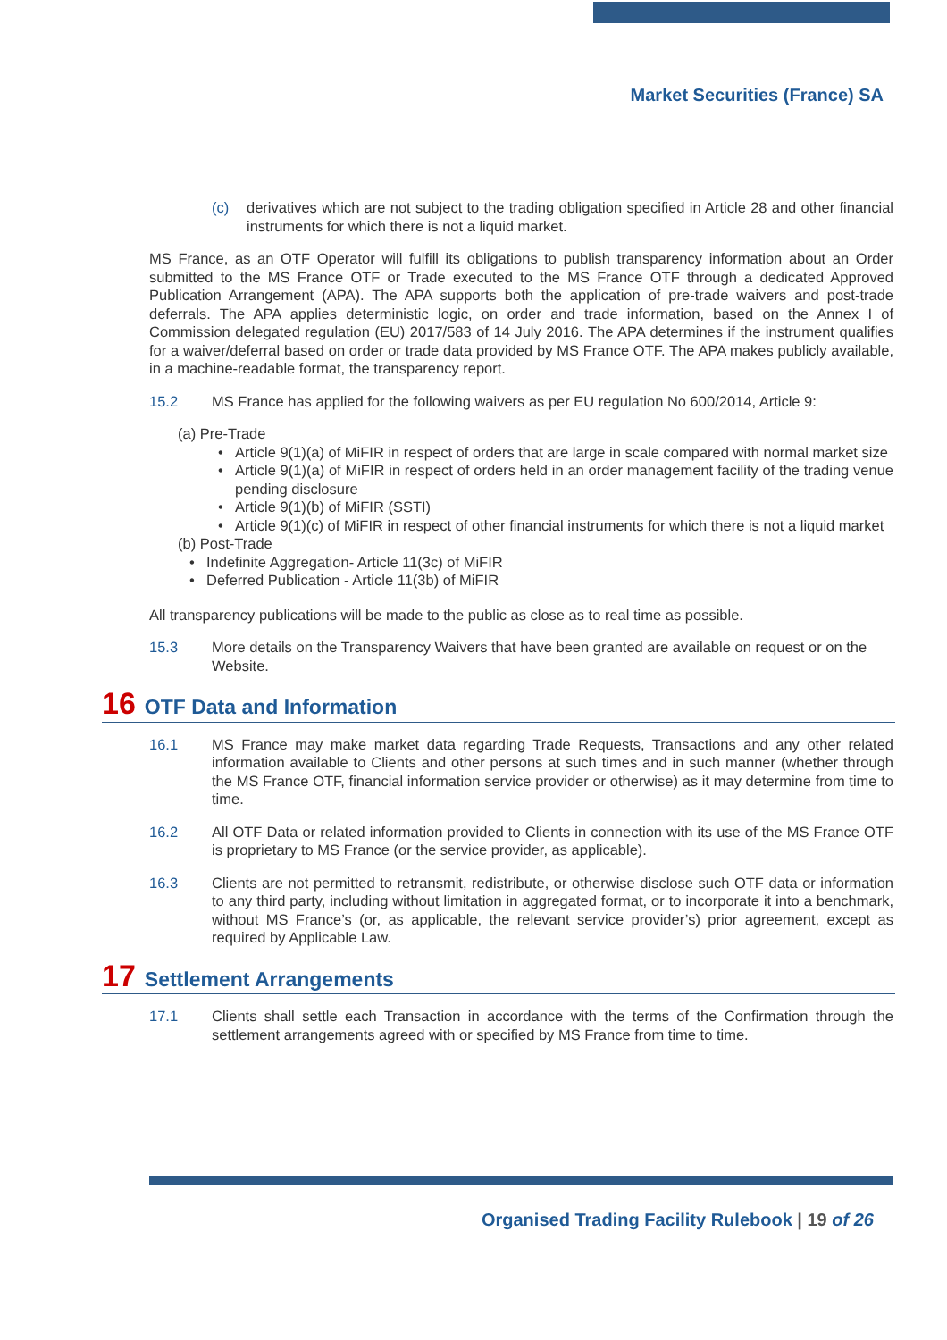Market Securities (France) SA
(c) derivatives which are not subject to the trading obligation specified in Article 28 and other financial instruments for which there is not a liquid market.
MS France, as an OTF Operator will fulfill its obligations to publish transparency information about an Order submitted to the MS France OTF or Trade executed to the MS France OTF through a dedicated Approved Publication Arrangement (APA). The APA supports both the application of pre-trade waivers and post-trade deferrals. The APA applies deterministic logic, on order and trade information, based on the Annex I of Commission delegated regulation (EU) 2017/583 of 14 July 2016. The APA determines if the instrument qualifies for a waiver/deferral based on order or trade data provided by MS France OTF. The APA makes publicly available, in a machine-readable format, the transparency report.
15.2 MS France has applied for the following waivers as per EU regulation No 600/2014, Article 9:
(a) Pre-Trade
• Article 9(1)(a) of MiFIR in respect of orders that are large in scale compared with normal market size
• Article 9(1)(a) of MiFIR in respect of orders held in an order management facility of the trading venue pending disclosure
• Article 9(1)(b) of MiFIR (SSTI)
• Article 9(1)(c) of MiFIR in respect of other financial instruments for which there is not a liquid market
(b) Post-Trade
• Indefinite Aggregation- Article 11(3c) of MiFIR
• Deferred Publication - Article 11(3b) of MiFIR
All transparency publications will be made to the public as close as to real time as possible.
15.3 More details on the Transparency Waivers that have been granted are available on request or on the Website.
16 OTF Data and Information
16.1 MS France may make market data regarding Trade Requests, Transactions and any other related information available to Clients and other persons at such times and in such manner (whether through the MS France OTF, financial information service provider or otherwise) as it may determine from time to time.
16.2 All OTF Data or related information provided to Clients in connection with its use of the MS France OTF is proprietary to MS France (or the service provider, as applicable).
16.3 Clients are not permitted to retransmit, redistribute, or otherwise disclose such OTF data or information to any third party, including without limitation in aggregated format, or to incorporate it into a benchmark, without MS France’s (or, as applicable, the relevant service provider’s) prior agreement, except as required by Applicable Law.
17 Settlement Arrangements
17.1 Clients shall settle each Transaction in accordance with the terms of the Confirmation through the settlement arrangements agreed with or specified by MS France from time to time.
Organised Trading Facility Rulebook | 19 of 26